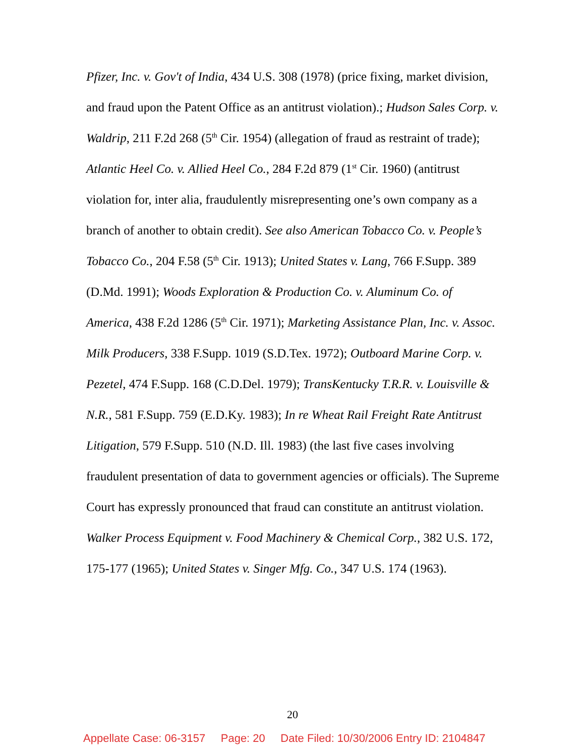Pfizer, Inc. v. Gov't of India, 434 U.S. 308 (1978) (price fixing, market division, and fraud upon the Patent Office as an antitrust violation).; Hudson Sales Corp. v. Waldrip, 211 F.2d 268 (5<sup>th</sup> Cir. 1954) (allegation of fraud as restraint of trade); Atlantic Heel Co. v. Allied Heel Co., 284 F.2d 879 (1<sup>st</sup> Cir. 1960) (antitrust violation for, inter alia, fraudulently misrepresenting one’s own company as a branch of another to obtain credit). See also American Tobacco Co. v. People’s Tobacco Co., 204 F.58 (5<sup>th</sup> Cir. 1913); United States v. Lang, 766 F.Supp. 389 (D.Md. 1991); Woods Exploration & Production Co. v. Aluminum Co. of America, 438 F.2d 1286 (5<sup>th</sup> Cir. 1971); Marketing Assistance Plan, Inc. v. Assoc. Milk Producers, 338 F.Supp. 1019 (S.D.Tex. 1972); Outboard Marine Corp. v. Pezetel, 474 F.Supp. 168 (C.D.Del. 1979); TransKentucky T.R.R. v. Louisville & N.R., 581 F.Supp. 759 (E.D.Ky. 1983); In re Wheat Rail Freight Rate Antitrust Litigation, 579 F.Supp. 510 (N.D. Ill. 1983) (the last five cases involving fraudulent presentation of data to government agencies or officials). The Supreme Court has expressly pronounced that fraud can constitute an antitrust violation. Walker Process Equipment v. Food Machinery & Chemical Corp., 382 U.S. 172, 175-177 (1965); United States v. Singer Mfg. Co., 347 U.S. 174 (1963).
20
Appellate Case: 06-3157 Page: 20 Date Filed: 10/30/2006 Entry ID: 2104847